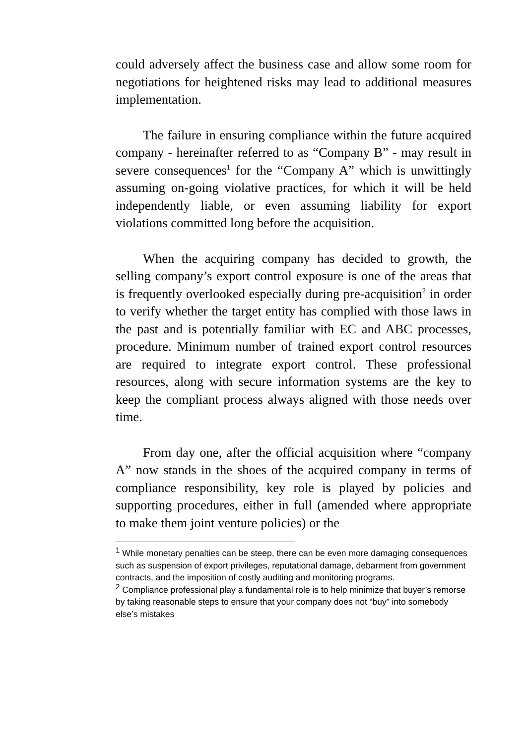could adversely affect the business case and allow some room for negotiations for heightened risks may lead to additional measures implementation.
The failure in ensuring compliance within the future acquired company - hereinafter referred to as “Company B” - may result in severe consequences<sup>1</sup> for the “Company A” which is unwittingly assuming on-going violative practices, for which it will be held independently liable, or even assuming liability for export violations committed long before the acquisition.
When the acquiring company has decided to growth, the selling company’s export control exposure is one of the areas that is frequently overlooked especially during pre-acquisition<sup>2</sup> in order to verify whether the target entity has complied with those laws in the past and is potentially familiar with EC and ABC processes, procedure. Minimum number of trained export control resources are required to integrate export control. These professional resources, along with secure information systems are the key to keep the compliant process always aligned with those needs over time.
From day one, after the official acquisition where “company A” now stands in the shoes of the acquired company in terms of compliance responsibility, key role is played by policies and supporting procedures, either in full (amended where appropriate to make them joint venture policies) or the
<sup>1</sup> While monetary penalties can be steep, there can be even more damaging consequences such as suspension of export privileges, reputational damage, debarment from government contracts, and the imposition of costly auditing and monitoring programs.
<sup>2</sup> Compliance professional play a fundamental role is to help minimize that buyer’s remorse by taking reasonable steps to ensure that your company does not “buy” into somebody else’s mistakes